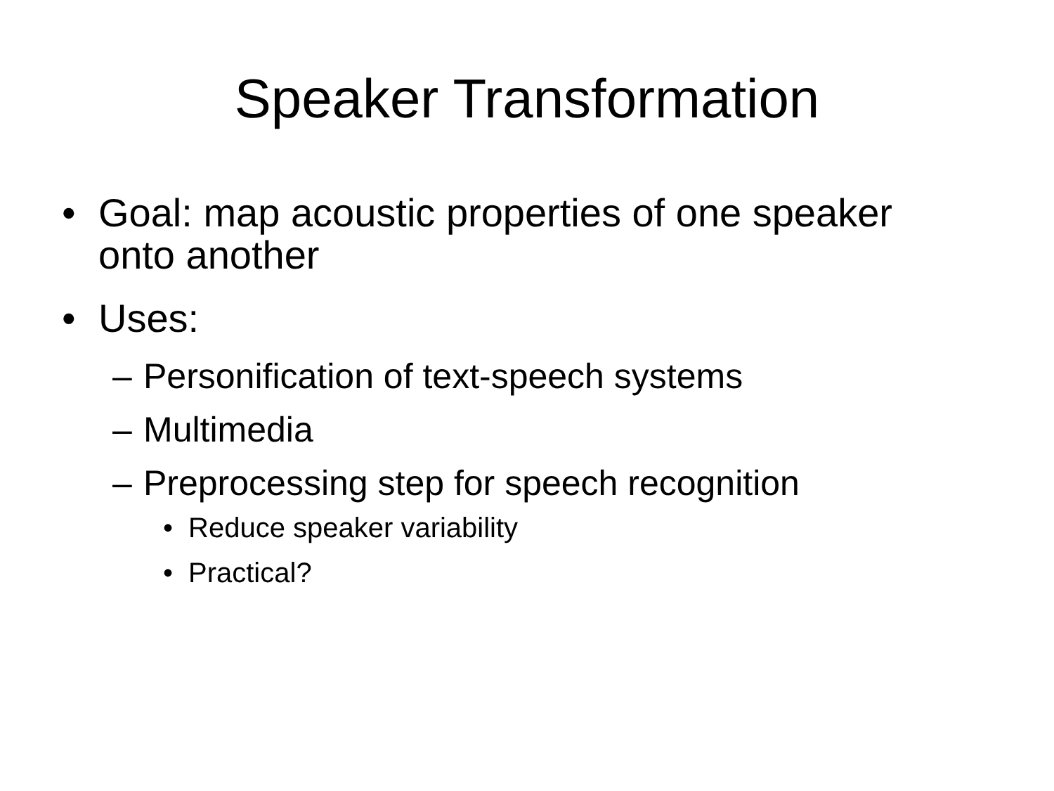Speaker Transformation
• Goal: map acoustic properties of one speaker onto another
• Uses:
– Personification of text-speech systems
– Multimedia
– Preprocessing step for speech recognition
• Reduce speaker variability
• Practical?